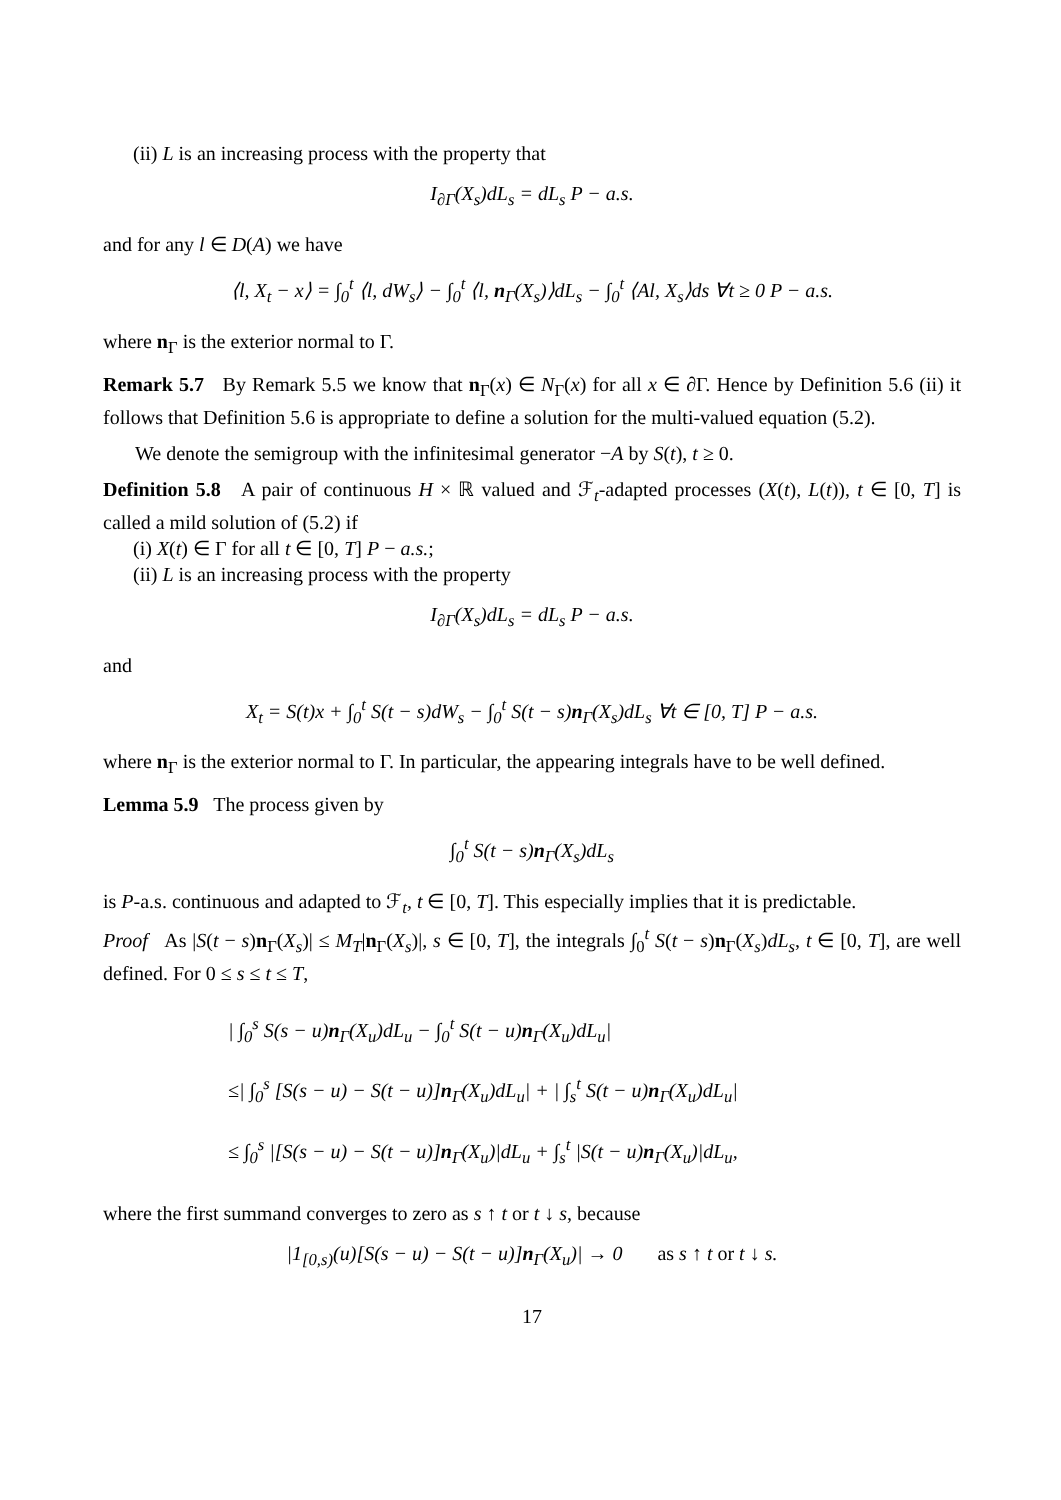(ii) L is an increasing process with the property that
I<sub>∂Γ</sub>(X<sub>s</sub>)dL<sub>s</sub> = dL<sub>s</sub> P − a.s.
and for any l ∈ D(A) we have
⟨l, X<sub>t</sub> − x⟩ = ∫<sub>0</sub><sup>t</sup> ⟨l, dW<sub>s</sub>⟩ − ∫<sub>0</sub><sup>t</sup> ⟨l, n<sub>Γ</sub>(X<sub>s</sub>)⟩dL<sub>s</sub> − ∫<sub>0</sub><sup>t</sup> ⟨Al, X<sub>s</sub>⟩ds ∀t ≥ 0 P − a.s.
where n<sub>Γ</sub> is the exterior normal to Γ.
Remark 5.7 By Remark 5.5 we know that n<sub>Γ</sub>(x) ∈ N<sub>Γ</sub>(x) for all x ∈ ∂Γ. Hence by Definition 5.6 (ii) it follows that Definition 5.6 is appropriate to define a solution for the multi-valued equation (5.2).
We denote the semigroup with the infinitesimal generator −A by S(t), t ≥ 0.
Definition 5.8 A pair of continuous H × ℝ valued and ℱ<sub>t</sub>-adapted processes (X(t), L(t)), t ∈ [0, T] is called a mild solution of (5.2) if
(i) X(t) ∈ Γ for all t ∈ [0, T] P − a.s.;
(ii) L is an increasing process with the property
I<sub>∂Γ</sub>(X<sub>s</sub>)dL<sub>s</sub> = dL<sub>s</sub> P − a.s.
and
X<sub>t</sub> = S(t)x + ∫<sub>0</sub><sup>t</sup> S(t − s)dW<sub>s</sub> − ∫<sub>0</sub><sup>t</sup> S(t − s)n<sub>Γ</sub>(X<sub>s</sub>)dL<sub>s</sub> ∀t ∈ [0, T] P − a.s.
where n<sub>Γ</sub> is the exterior normal to Γ. In particular, the appearing integrals have to be well defined.
Lemma 5.9 The process given by
∫<sub>0</sub><sup>t</sup> S(t − s)n<sub>Γ</sub>(X<sub>s</sub>)dL<sub>s</sub>
is P-a.s. continuous and adapted to ℱ<sub>t</sub>, t ∈ [0, T]. This especially implies that it is predictable.
Proof As |S(t − s)n<sub>Γ</sub>(X<sub>s</sub>)| ≤ M<sub>T</sub>|n<sub>Γ</sub>(X<sub>s</sub>)|, s ∈ [0, T], the integrals ∫<sub>0</sub><sup>t</sup> S(t − s)n<sub>Γ</sub>(X<sub>s</sub>)dL<sub>s</sub>, t ∈ [0, T], are well defined. For 0 ≤ s ≤ t ≤ T,
| ∫<sub>0</sub><sup>s</sup> S(s − u)n<sub>Γ</sub>(X<sub>u</sub>)dL<sub>u</sub> − ∫<sub>0</sub><sup>t</sup> S(t − u)n<sub>Γ</sub>(X<sub>u</sub>)dL<sub>u</sub>|
≤| ∫<sub>0</sub><sup>s</sup> [S(s − u) − S(t − u)]n<sub>Γ</sub>(X<sub>u</sub>)dL<sub>u</sub>| + | ∫<sub>s</sub><sup>t</sup> S(t − u)n<sub>Γ</sub>(X<sub>u</sub>)dL<sub>u</sub>|
≤ ∫<sub>0</sub><sup>s</sup> |[S(s − u) − S(t − u)]n<sub>Γ</sub>(X<sub>u</sub>)|dL<sub>u</sub> + ∫<sub>s</sub><sup>t</sup> |S(t − u)n<sub>Γ</sub>(X<sub>u</sub>)|dL<sub>u</sub>,
where the first summand converges to zero as s ↑ t or t ↓ s, because
|1<sub>[0,s)</sub>(u)[S(s − u) − S(t − u)]n<sub>Γ</sub>(X<sub>u</sub>)| → 0 as s ↑ t or t ↓ s.
17